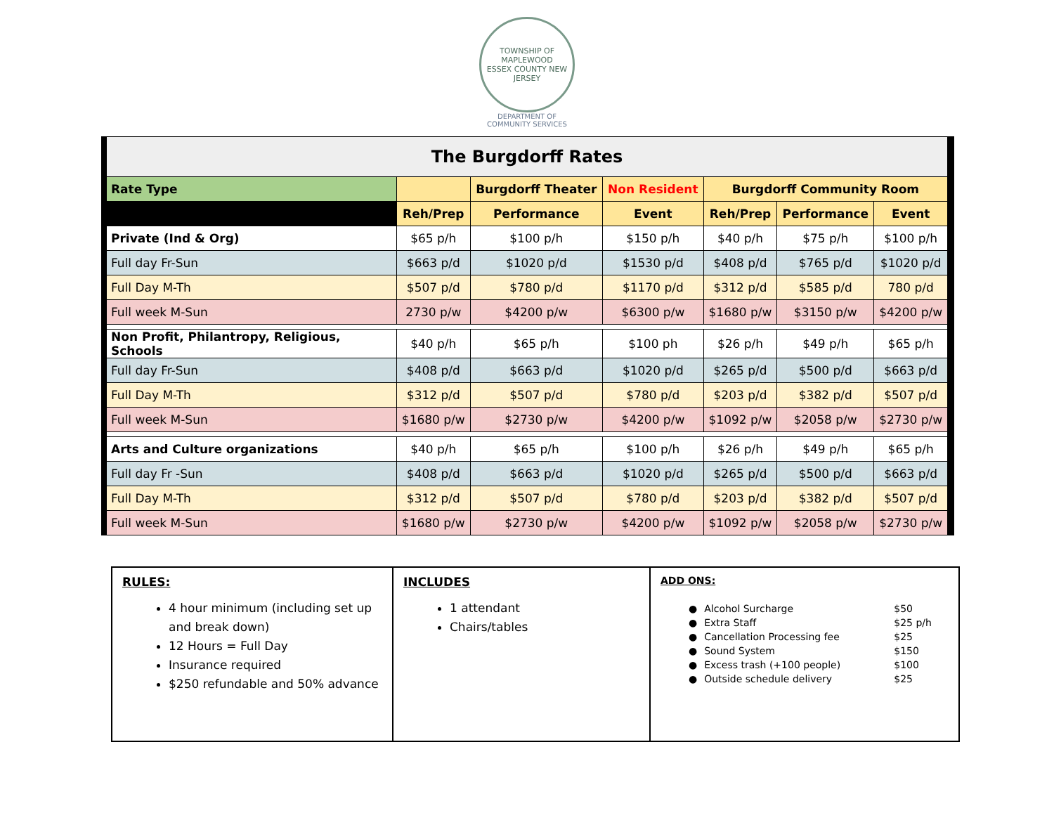TOWNSHIP OF MAPLEWOOD
ESSEX COUNTY NEW JERSEY
DEPARTMENT OF
COMMUNITY SERVICES
| The Burgdorff Rates | | | | | | |
| Rate Type | | Burgdorff Theater | Non Resident | Burgdorff Community Room | | |
| | Reh/Prep | Performance | Event | Reh/Prep | Performance | Event |
| Private (Ind & Org) | $65 p/h | $100 p/h | $150 p/h | $40 p/h | $75 p/h | $100 p/h |
| Full day Fr-Sun | $663 p/d | $1020 p/d | $1530 p/d | $408 p/d | $765 p/d | $1020 p/d |
| Full Day M-Th | $507 p/d | $780 p/d | $1170 p/d | $312 p/d | $585 p/d | 780 p/d |
| Full week M-Sun | 2730 p/w | $4200 p/w | $6300 p/w | $1680 p/w | $3150 p/w | $4200 p/w |
| Non Profit, Philantropy, Religious, Schools | $40 p/h | $65 p/h | $100 ph | $26 p/h | $49 p/h | $65 p/h |
| Full day Fr-Sun | $408 p/d | $663 p/d | $1020 p/d | $265 p/d | $500 p/d | $663 p/d |
| Full Day M-Th | $312 p/d | $507 p/d | $780 p/d | $203 p/d | $382 p/d | $507 p/d |
| Full week M-Sun | $1680 p/w | $2730 p/w | $4200 p/w | $1092 p/w | $2058 p/w | $2730 p/w |
| Arts and Culture organizations | $40 p/h | $65 p/h | $100 p/h | $26 p/h | $49 p/h | $65 p/h |
| Full day Fr -Sun | $408 p/d | $663 p/d | $1020 p/d | $265 p/d | $500 p/d | $663 p/d |
| Full Day M-Th | $312 p/d | $507 p/d | $780 p/d | $203 p/d | $382 p/d | $507 p/d |
| Full week M-Sun | $1680 p/w | $2730 p/w | $4200 p/w | $1092 p/w | $2058 p/w | $2730 p/w |
RULES:
4 hour minimum (including set up and break down)
12 Hours = Full Day
Insurance required
$250 refundable and 50% advance
INCLUDES
1 attendant
Chairs/tables
ADD ONS:
| ● | Alcohol Surcharge | $50 |
| ● | Extra Staff | $25 p/h |
| ● | Cancellation Processing fee | $25 |
| ● | Sound System | $150 |
| ● | Excess trash (+100 people) | $100 |
| ● | Outside schedule delivery | $25 |